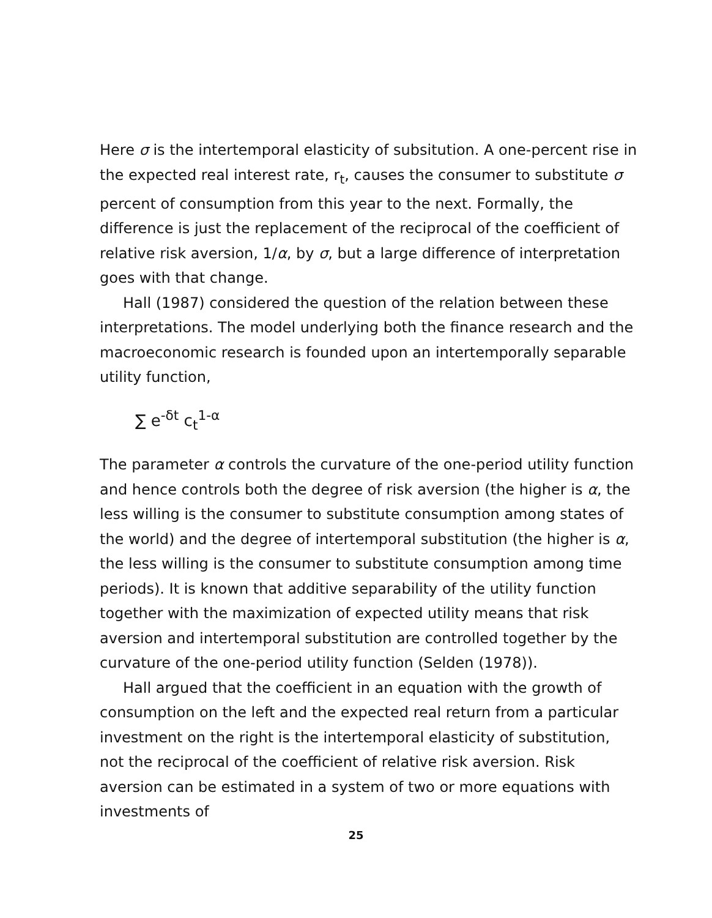Here σ is the intertemporal elasticity of subsitution. A one-percent rise in the expected real interest rate, r<sub>t</sub>, causes the consumer to substitute σ percent of consumption from this year to the next. Formally, the difference is just the replacement of the reciprocal of the coefficient of relative risk aversion, 1/α, by σ, but a large difference of interpretation goes with that change.
Hall (1987) considered the question of the relation between these interpretations. The model underlying both the finance research and the macroeconomic research is founded upon an intertemporally separable utility function,
∑ e<sup>-δt</sup> c<sub>t</sub><sup>1-α</sup>
The parameter α controls the curvature of the one-period utility function and hence controls both the degree of risk aversion (the higher is α, the less willing is the consumer to substitute consumption among states of the world) and the degree of intertemporal substitution (the higher is α, the less willing is the consumer to substitute consumption among time periods). It is known that additive separability of the utility function together with the maximization of expected utility means that risk aversion and intertemporal substitution are controlled together by the curvature of the one-period utility function (Selden (1978)).
Hall argued that the coefficient in an equation with the growth of consumption on the left and the expected real return from a particular investment on the right is the intertemporal elasticity of substitution, not the reciprocal of the coefficient of relative risk aversion. Risk aversion can be estimated in a system of two or more equations with investments of
25